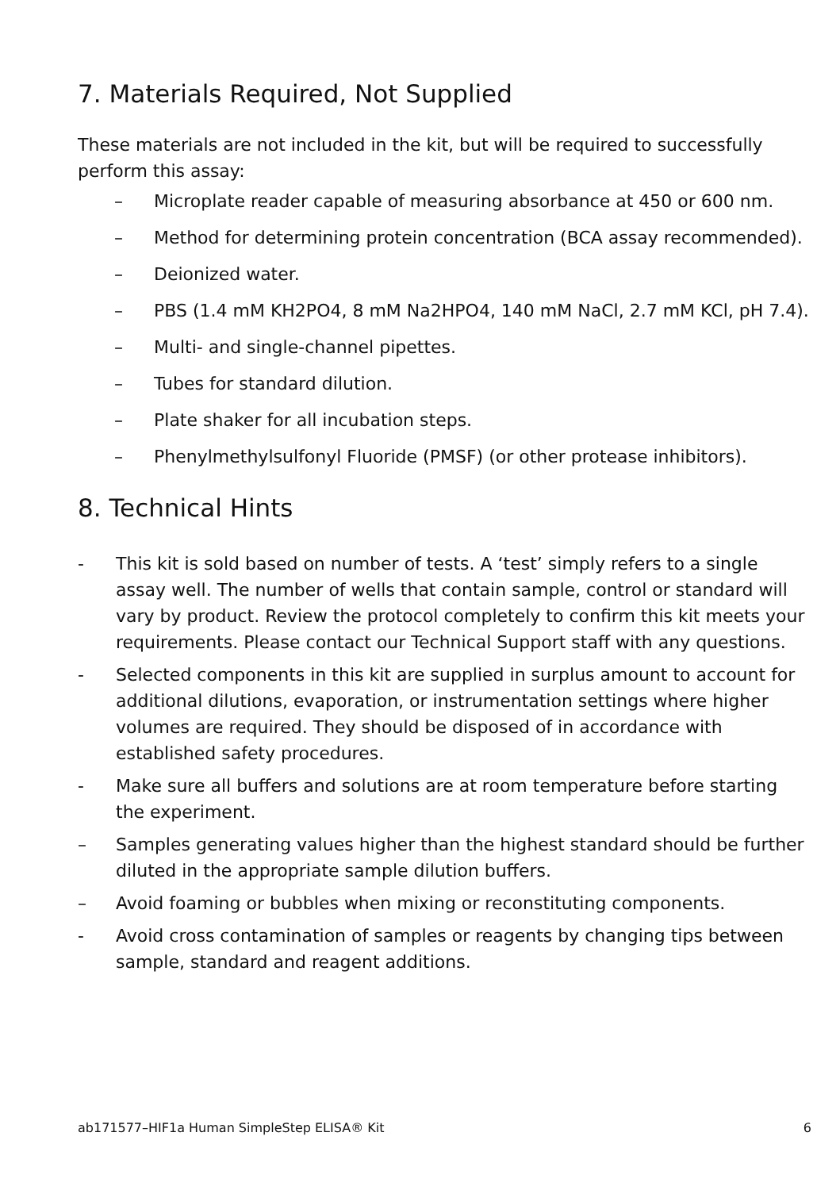7. Materials Required, Not Supplied
These materials are not included in the kit, but will be required to successfully perform this assay:
– Microplate reader capable of measuring absorbance at 450 or 600 nm.
– Method for determining protein concentration (BCA assay recommended).
– Deionized water.
– PBS (1.4 mM KH2PO4, 8 mM Na2HPO4, 140 mM NaCl, 2.7 mM KCl, pH 7.4).
– Multi- and single-channel pipettes.
– Tubes for standard dilution.
– Plate shaker for all incubation steps.
– Phenylmethylsulfonyl Fluoride (PMSF) (or other protease inhibitors).
8. Technical Hints
- This kit is sold based on number of tests. A ‘test’ simply refers to a single assay well. The number of wells that contain sample, control or standard will vary by product. Review the protocol completely to confirm this kit meets your requirements. Please contact our Technical Support staff with any questions.
- Selected components in this kit are supplied in surplus amount to account for additional dilutions, evaporation, or instrumentation settings where higher volumes are required. They should be disposed of in accordance with established safety procedures.
- Make sure all buffers and solutions are at room temperature before starting the experiment.
– Samples generating values higher than the highest standard should be further diluted in the appropriate sample dilution buffers.
– Avoid foaming or bubbles when mixing or reconstituting components.
- Avoid cross contamination of samples or reagents by changing tips between sample, standard and reagent additions.
ab171577–HIF1a Human SimpleStep ELISA® Kit 6